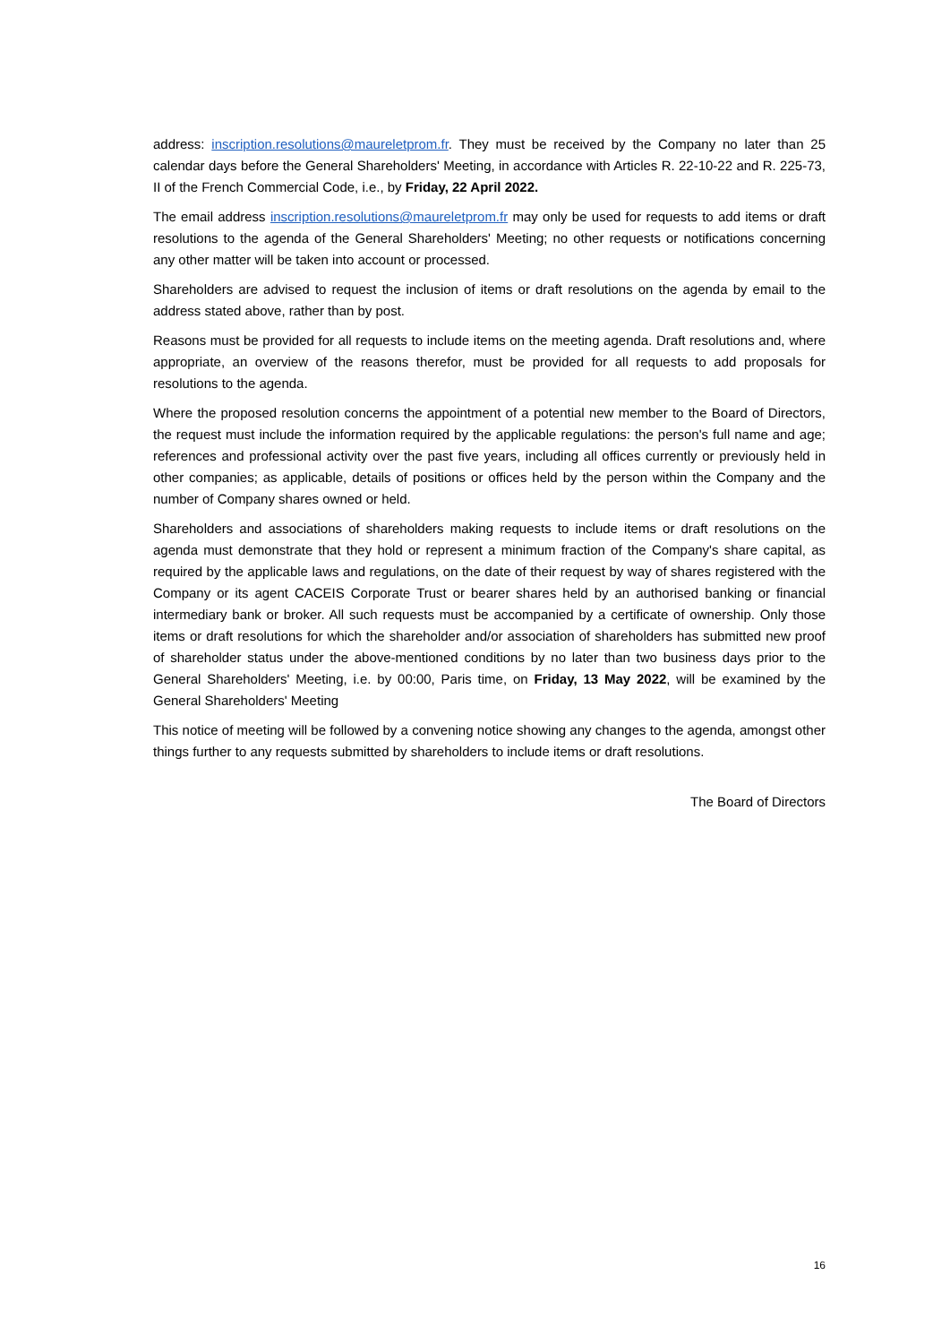address: inscription.resolutions@maureletprom.fr. They must be received by the Company no later than 25 calendar days before the General Shareholders' Meeting, in accordance with Articles R. 22-10-22 and R. 225-73, II of the French Commercial Code, i.e., by Friday, 22 April 2022.
The email address inscription.resolutions@maureletprom.fr may only be used for requests to add items or draft resolutions to the agenda of the General Shareholders' Meeting; no other requests or notifications concerning any other matter will be taken into account or processed.
Shareholders are advised to request the inclusion of items or draft resolutions on the agenda by email to the address stated above, rather than by post.
Reasons must be provided for all requests to include items on the meeting agenda. Draft resolutions and, where appropriate, an overview of the reasons therefor, must be provided for all requests to add proposals for resolutions to the agenda.
Where the proposed resolution concerns the appointment of a potential new member to the Board of Directors, the request must include the information required by the applicable regulations: the person's full name and age; references and professional activity over the past five years, including all offices currently or previously held in other companies; as applicable, details of positions or offices held by the person within the Company and the number of Company shares owned or held.
Shareholders and associations of shareholders making requests to include items or draft resolutions on the agenda must demonstrate that they hold or represent a minimum fraction of the Company's share capital, as required by the applicable laws and regulations, on the date of their request by way of shares registered with the Company or its agent CACEIS Corporate Trust or bearer shares held by an authorised banking or financial intermediary bank or broker. All such requests must be accompanied by a certificate of ownership. Only those items or draft resolutions for which the shareholder and/or association of shareholders has submitted new proof of shareholder status under the above-mentioned conditions by no later than two business days prior to the General Shareholders' Meeting, i.e. by 00:00, Paris time, on Friday, 13 May 2022, will be examined by the General Shareholders' Meeting
This notice of meeting will be followed by a convening notice showing any changes to the agenda, amongst other things further to any requests submitted by shareholders to include items or draft resolutions.
The Board of Directors
16